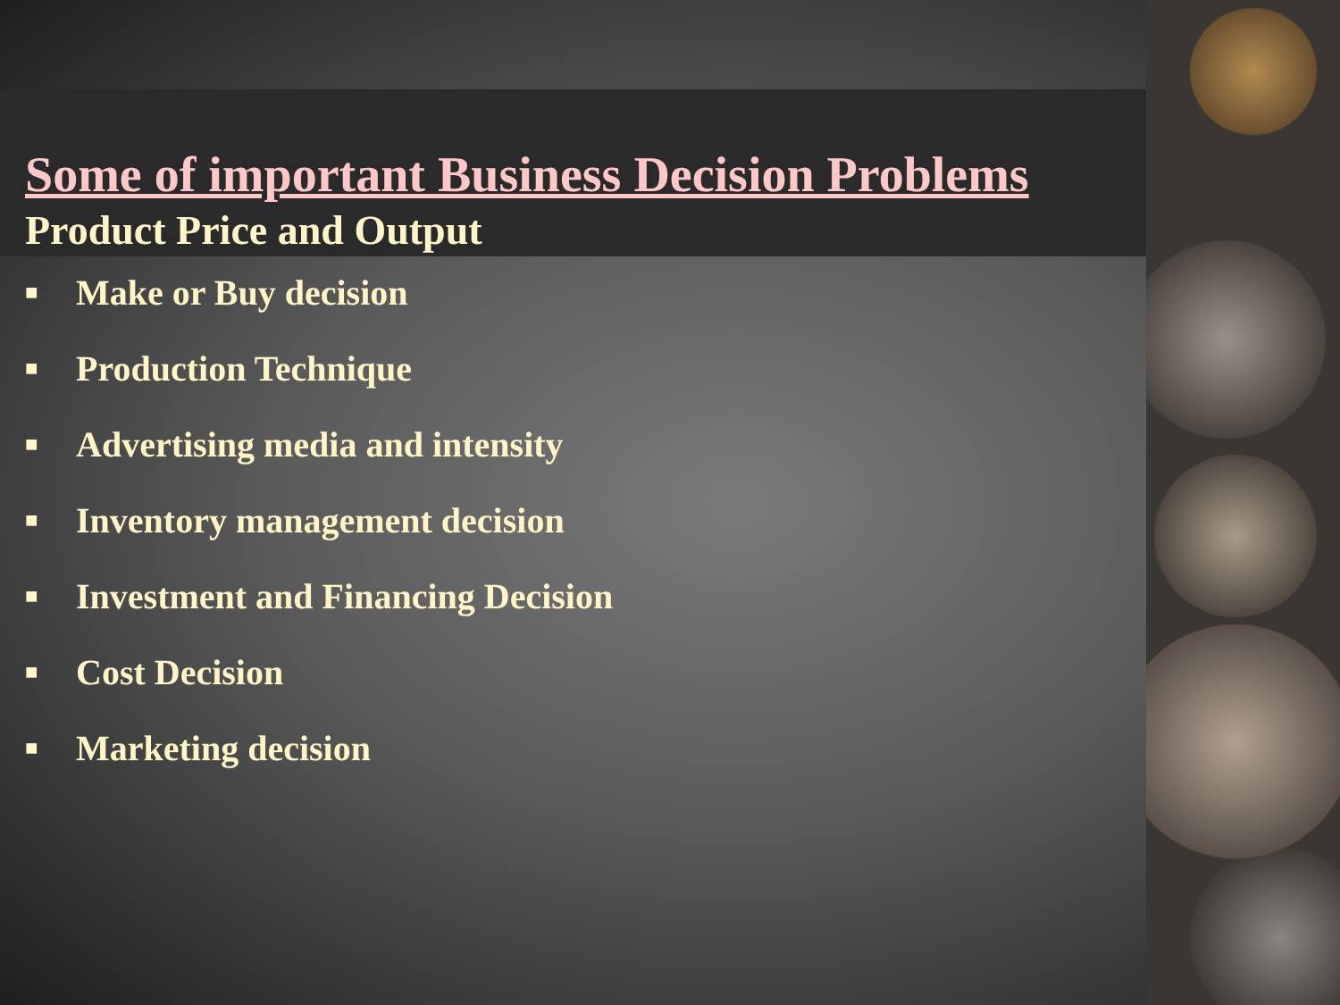Some of important Business Decision Problems
Product Price and Output
■ Make or Buy decision
■ Production Technique
■ Advertising media and intensity
■ Inventory management decision
■ Investment and Financing Decision
■ Cost Decision
■ Marketing decision